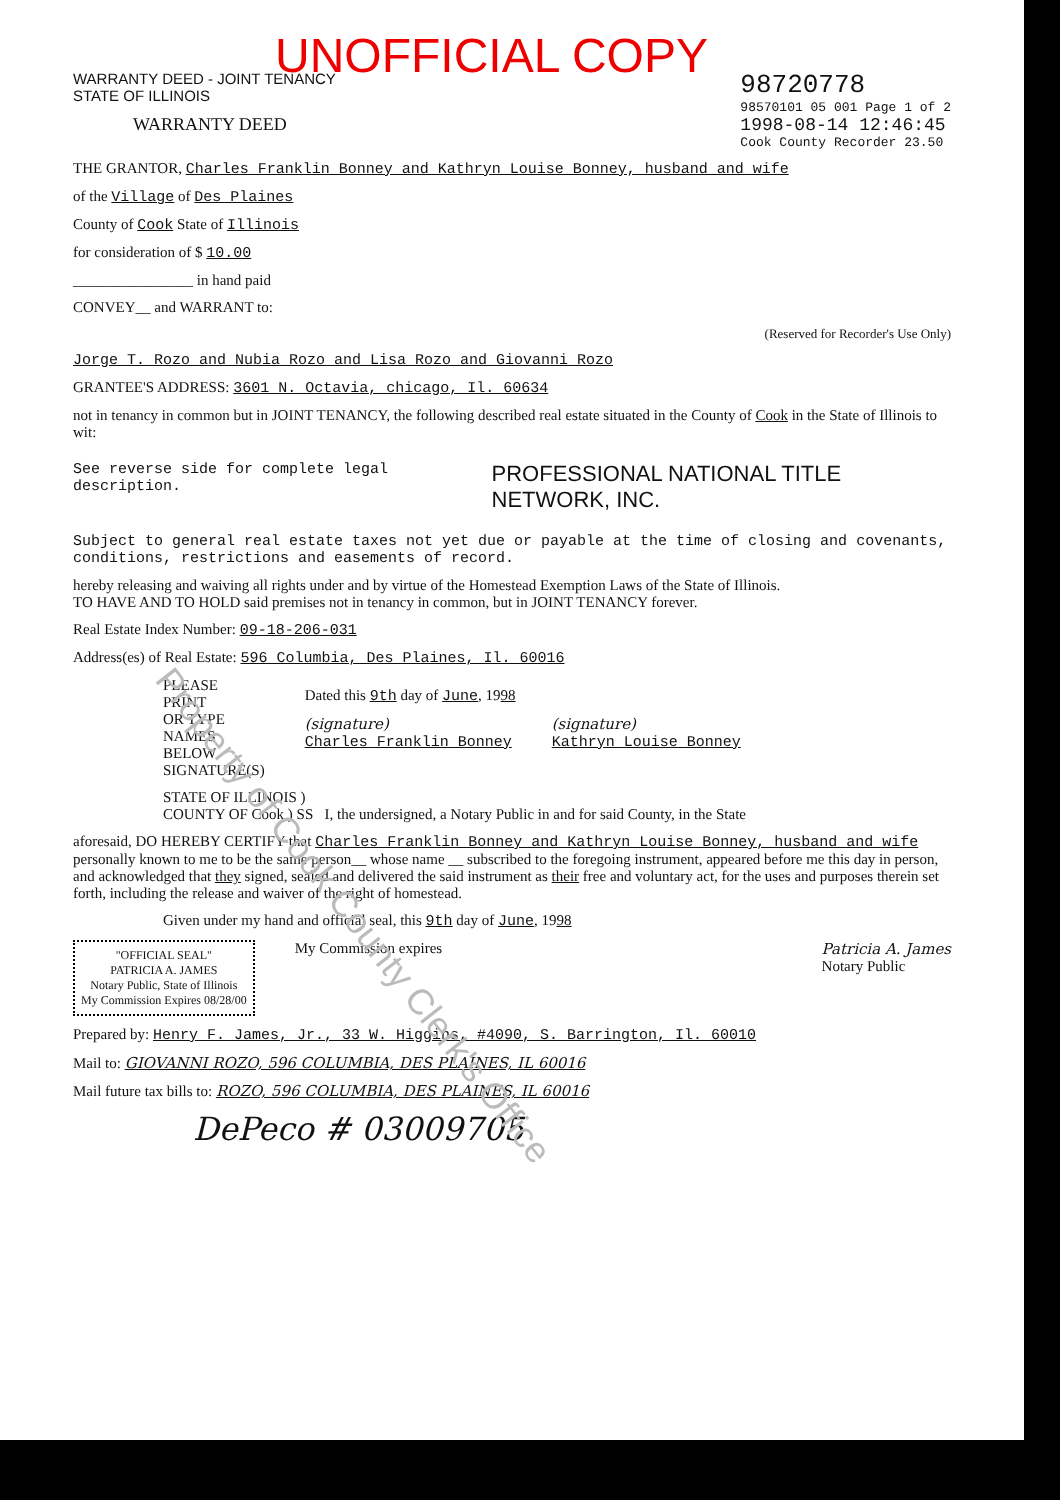UNOFFICIAL COPY
WARRANTY DEED - JOINT TENANCY
STATE OF ILLINOIS
WARRANTY DEED
98720778
98570101 05 001 Page 1 of 2
1998-08-14 12:46:45
Cook County Recorder 23.50
THE GRANTOR, Charles Franklin Bonney and Kathryn Louise Bonney, husband and wife
of the Village of Des Plaines
County of Cook State of Illinois
for consideration of $ 10.00
________________ in hand paid
CONVEY__ and WARRANT to:
(Reserved for Recorder's Use Only)
Jorge T. Rozo and Nubia Rozo and Lisa Rozo and Giovanni Rozo
GRANTEE'S ADDRESS: 3601 N. Octavia, chicago, Il. 60634
not in tenancy in common but in JOINT TENANCY, the following described real estate situated in the County of Cook in the State of Illinois to wit:
See reverse side for complete legal description.
PROFESSIONAL NATIONAL TITLE NETWORK, INC.
Subject to general real estate taxes not yet due or payable at the time of closing and covenants, conditions, restrictions and easements of record.
hereby releasing and waiving all rights under and by virtue of the Homestead Exemption Laws of the State of Illinois.
TO HAVE AND TO HOLD said premises not in tenancy in common, but in JOINT TENANCY forever.
Real Estate Index Number: 09-18-206-031
Address(es) of Real Estate: 596 Columbia, Des Plaines, Il. 60016
PLEASE
PRINT
OR TYPE
NAMES
BELOW
SIGNATURE(S)
Dated this 9th day of June, 1998
(signature)
Charles Franklin Bonney
(signature)
Kathryn Louise Bonney
STATE OF ILLINOIS )
COUNTY OF Cook ) SS I, the undersigned, a Notary Public in and for said County, in the State
aforesaid, DO HEREBY CERTIFY that Charles Franklin Bonney and Kathryn Louise Bonney, husband and wife personally known to me to be the same person__ whose name __ subscribed to the foregoing instrument, appeared before me this day in person, and acknowledged that they signed, sealed and delivered the said instrument as their free and voluntary act, for the uses and purposes therein set forth, including the release and waiver of the right of homestead.
Given under my hand and official seal, this 9th day of June, 1998
"OFFICIAL SEAL"
PATRICIA A. JAMES
Notary Public, State of Illinois
My Commission Expires 08/28/00
My Commission expires Patricia A. James
Notary Public
Prepared by: Henry F. James, Jr., 33 W. Higgins, #4090, S. Barrington, Il. 60010
Mail to: GIOVANNI ROZO, 596 COLUMBIA, DES PLAINES, IL 60016
Mail future tax bills to: ROZO, 596 COLUMBIA, DES PLAINES, IL 60016
DePeco # 03009705
Property of Cook County Clerk's Office